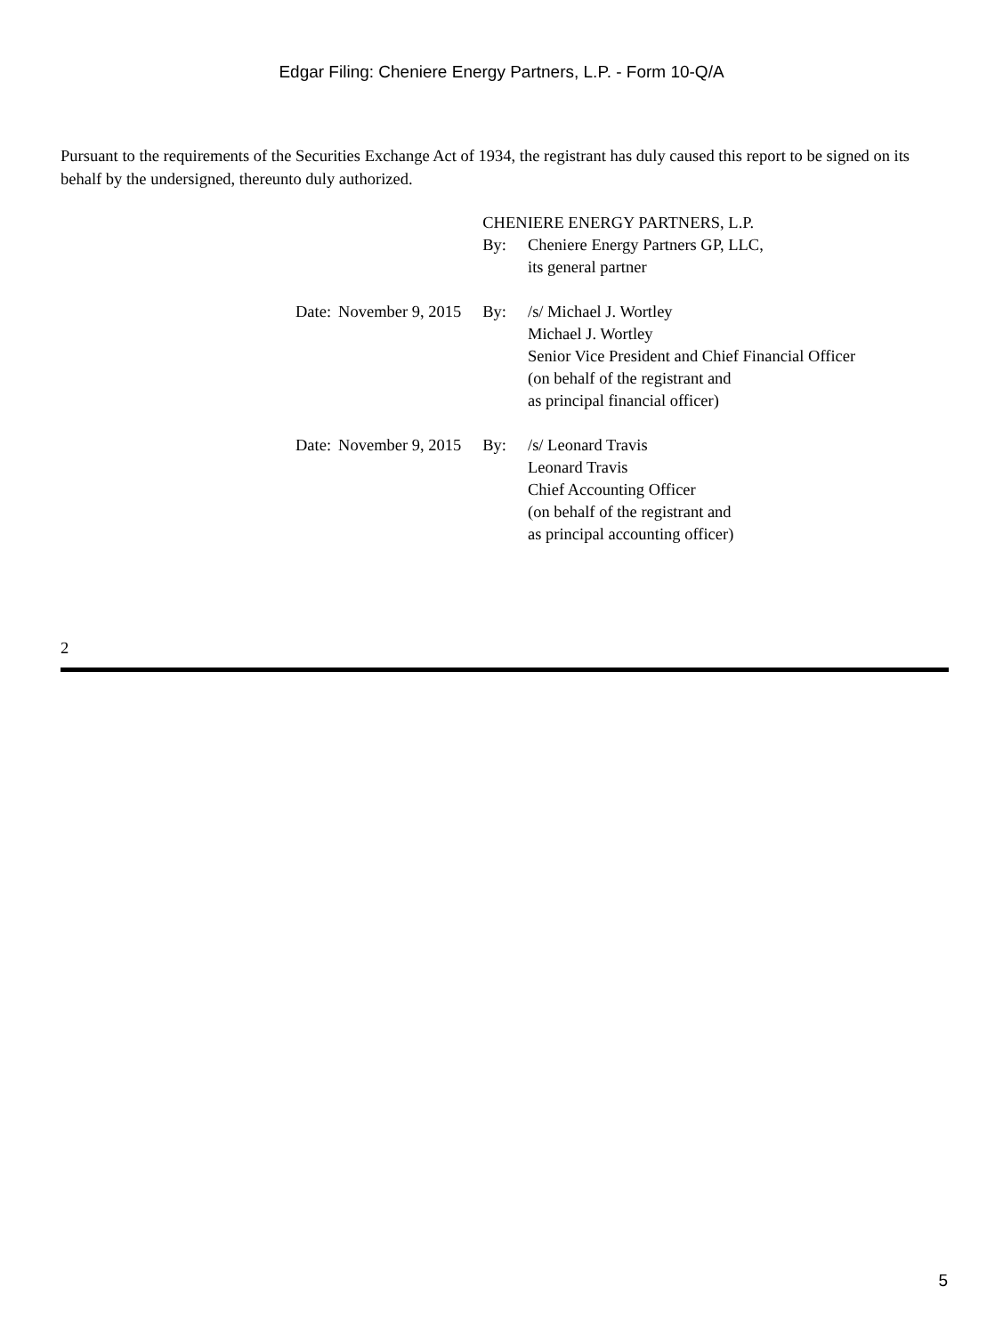Edgar Filing: Cheniere Energy Partners, L.P. - Form 10-Q/A
Pursuant to the requirements of the Securities Exchange Act of 1934, the registrant has duly caused this report to be signed on its behalf by the undersigned, thereunto duly authorized.
| | | CHENIERE ENERGY PARTNERS, L.P. | |
| | | By: | Cheniere Energy Partners GP, LLC, its general partner |
| Date: | November 9, 2015 | By: | /s/ Michael J. Wortley Michael J. Wortley Senior Vice President and Chief Financial Officer (on behalf of the registrant and as principal financial officer) |
| Date: | November 9, 2015 | By: | /s/ Leonard Travis Leonard Travis Chief Accounting Officer (on behalf of the registrant and as principal accounting officer) |
2
5